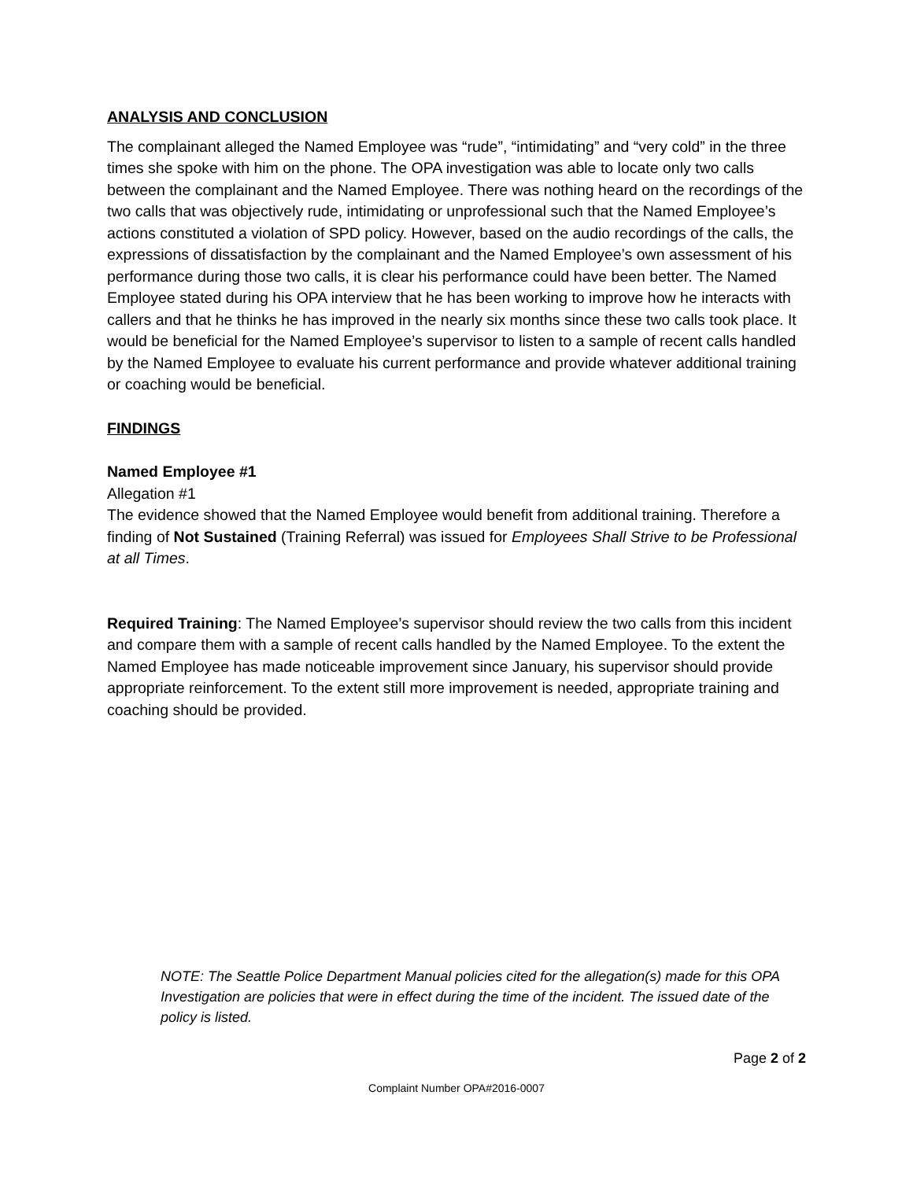ANALYSIS AND CONCLUSION
The complainant alleged the Named Employee was “rude”, “intimidating” and “very cold” in the three times she spoke with him on the phone. The OPA investigation was able to locate only two calls between the complainant and the Named Employee. There was nothing heard on the recordings of the two calls that was objectively rude, intimidating or unprofessional such that the Named Employee’s actions constituted a violation of SPD policy. However, based on the audio recordings of the calls, the expressions of dissatisfaction by the complainant and the Named Employee’s own assessment of his performance during those two calls, it is clear his performance could have been better. The Named Employee stated during his OPA interview that he has been working to improve how he interacts with callers and that he thinks he has improved in the nearly six months since these two calls took place. It would be beneficial for the Named Employee’s supervisor to listen to a sample of recent calls handled by the Named Employee to evaluate his current performance and provide whatever additional training or coaching would be beneficial.
FINDINGS
Named Employee #1
Allegation #1
The evidence showed that the Named Employee would benefit from additional training. Therefore a finding of Not Sustained (Training Referral) was issued for Employees Shall Strive to be Professional at all Times.
Required Training: The Named Employee’s supervisor should review the two calls from this incident and compare them with a sample of recent calls handled by the Named Employee. To the extent the Named Employee has made noticeable improvement since January, his supervisor should provide appropriate reinforcement. To the extent still more improvement is needed, appropriate training and coaching should be provided.
NOTE: The Seattle Police Department Manual policies cited for the allegation(s) made for this OPA Investigation are policies that were in effect during the time of the incident. The issued date of the policy is listed.
Page 2 of 2
Complaint Number OPA#2016-0007